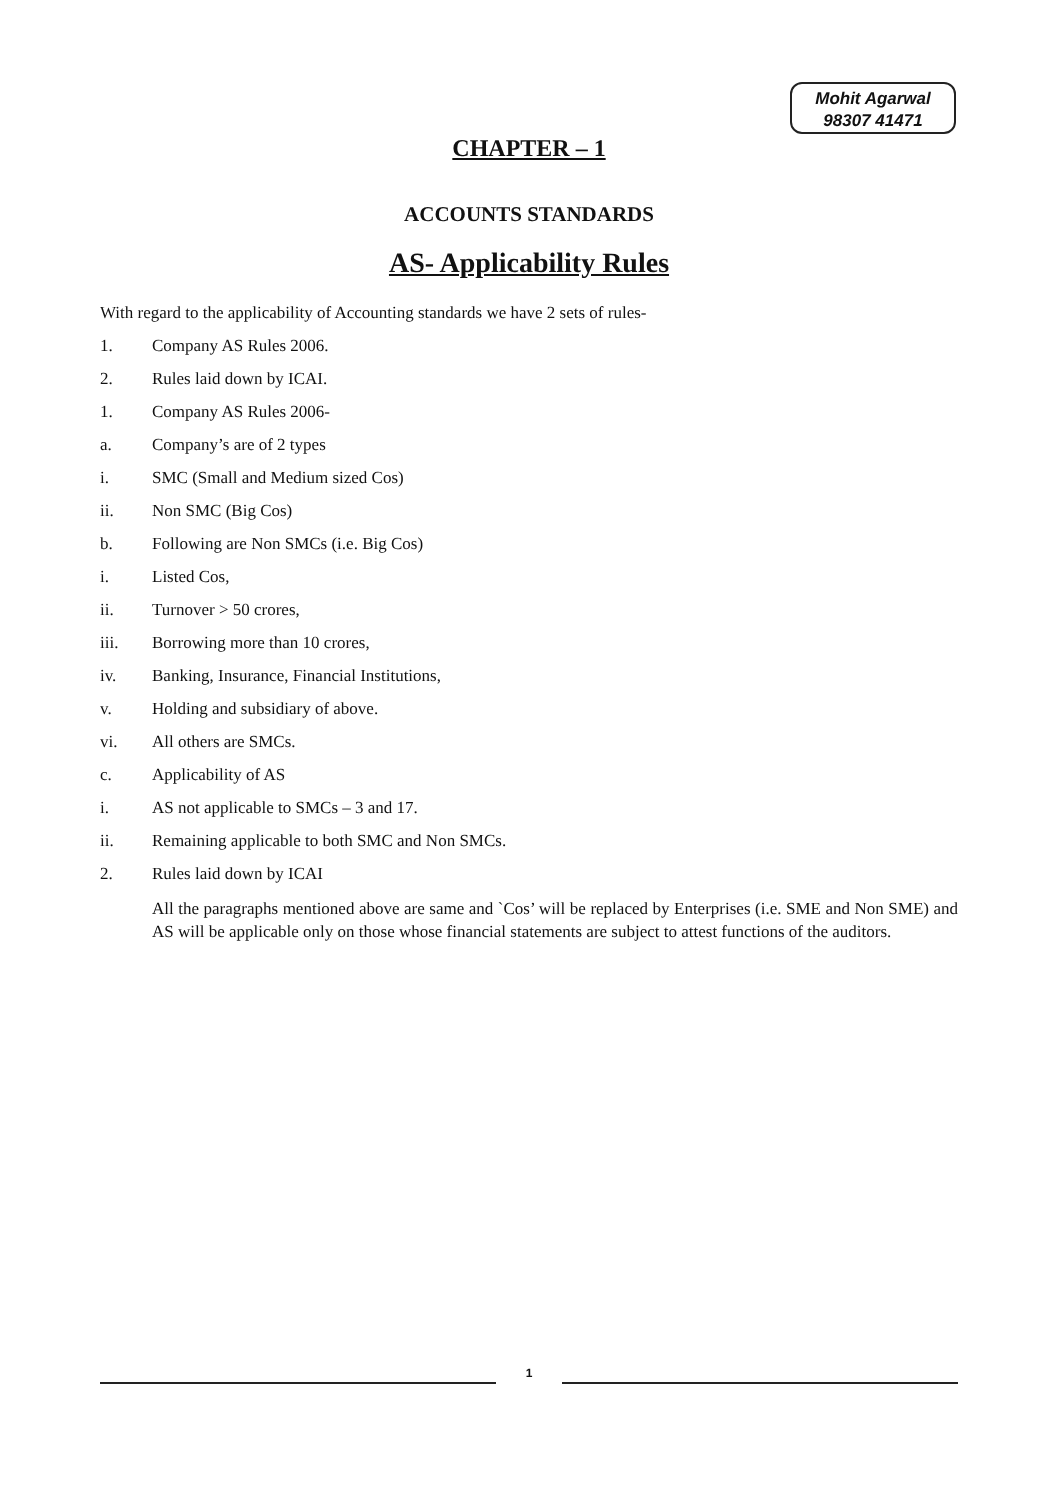Mohit Agarwal
98307 41471
CHAPTER – 1
ACCOUNTS STANDARDS
AS- Applicability Rules
With regard to the applicability of Accounting standards we have 2 sets of rules-
1. Company AS Rules 2006.
2. Rules laid down by ICAI.
1. Company AS Rules 2006-
a. Company’s are of 2 types
i. SMC (Small and Medium sized Cos)
ii. Non SMC (Big Cos)
b. Following are Non SMCs (i.e. Big Cos)
i. Listed Cos,
ii. Turnover > 50 crores,
iii. Borrowing more than 10 crores,
iv. Banking, Insurance, Financial Institutions,
v. Holding and subsidiary of above.
vi. All others are SMCs.
c. Applicability of AS
i. AS not applicable to SMCs – 3 and 17.
ii. Remaining applicable to both SMC and Non SMCs.
2. Rules laid down by ICAI
All the paragraphs mentioned above are same and `Cos’ will be replaced by Enterprises (i.e. SME and Non SME) and AS will be applicable only on those whose financial statements are subject to attest functions of the auditors.
1